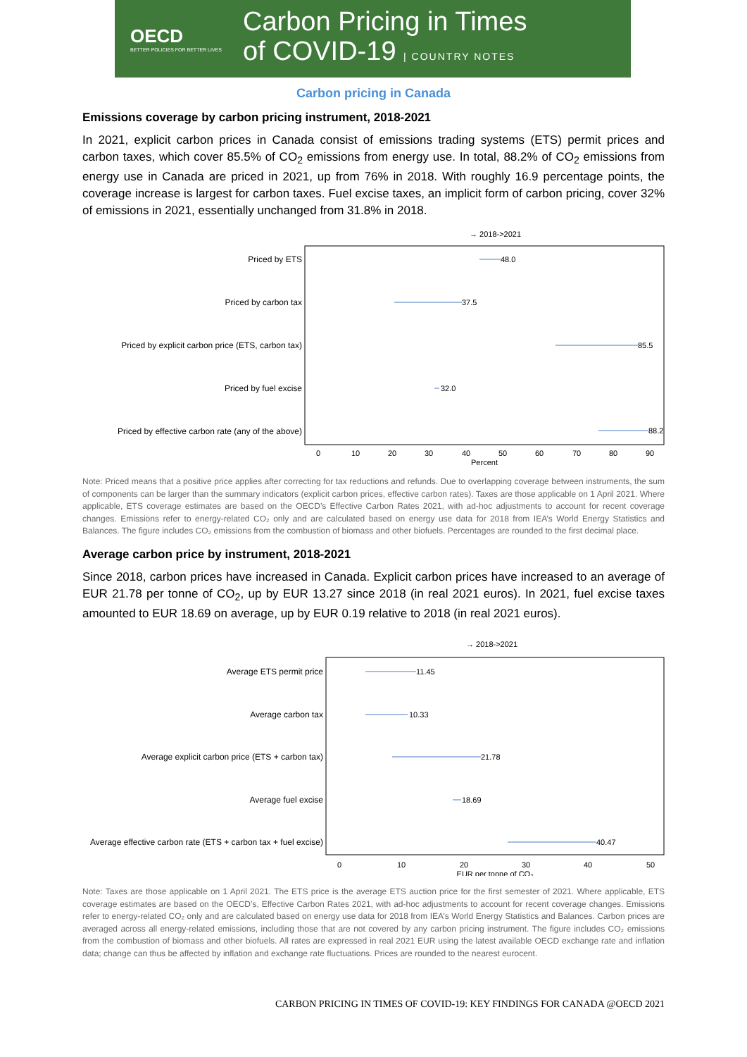OECD
BETTER POLICIES FOR BETTER LIVES
Carbon Pricing in Times
of COVID-19 | COUNTRY NOTES
Carbon pricing in Canada
Emissions coverage by carbon pricing instrument, 2018-2021
In 2021, explicit carbon prices in Canada consist of emissions trading systems (ETS) permit prices and carbon taxes, which cover 85.5% of CO<sub>2</sub> emissions from energy use. In total, 88.2% of CO<sub>2</sub> emissions from energy use in Canada are priced in 2021, up from 76% in 2018. With roughly 16.9 percentage points, the coverage increase is largest for carbon taxes. Fuel excise taxes, an implicit form of carbon pricing, cover 32% of emissions in 2021, essentially unchanged from 31.8% in 2018.
→ 2018->2021
Priced by ETS
Priced by carbon tax
Priced by explicit carbon price (ETS, carbon tax)
Priced by fuel excise
Priced by effective carbon rate (any of the above)
48.0
37.5
85.5
32.0
88.2
0
10
20
30
40
50
60
70
80
90
Percent
Note: Priced means that a positive price applies after correcting for tax reductions and refunds. Due to overlapping coverage between instruments, the sum of components can be larger than the summary indicators (explicit carbon prices, effective carbon rates). Taxes are those applicable on 1 April 2021. Where applicable, ETS coverage estimates are based on the OECD’s Effective Carbon Rates 2021, with ad-hoc adjustments to account for recent coverage changes. Emissions refer to energy-related CO₂ only and are calculated based on energy use data for 2018 from IEA’s World Energy Statistics and Balances. The figure includes CO₂ emissions from the combustion of biomass and other biofuels. Percentages are rounded to the first decimal place.
Average carbon price by instrument, 2018-2021
Since 2018, carbon prices have increased in Canada. Explicit carbon prices have increased to an average of EUR 21.78 per tonne of CO<sub>2</sub>, up by EUR 13.27 since 2018 (in real 2021 euros). In 2021, fuel excise taxes amounted to EUR 18.69 on average, up by EUR 0.19 relative to 2018 (in real 2021 euros).
→ 2018->2021
Average ETS permit price
Average carbon tax
Average explicit carbon price (ETS + carbon tax)
Average fuel excise
Average effective carbon rate (ETS + carbon tax + fuel excise)
11.45
10.33
21.78
18.69
40.47
0
10
20
30
40
50
EUR per tonne of CO₂
Note: Taxes are those applicable on 1 April 2021. The ETS price is the average ETS auction price for the first semester of 2021. Where applicable, ETS coverage estimates are based on the OECD’s, Effective Carbon Rates 2021, with ad-hoc adjustments to account for recent coverage changes. Emissions refer to energy-related CO₂ only and are calculated based on energy use data for 2018 from IEA’s World Energy Statistics and Balances. Carbon prices are averaged across all energy-related emissions, including those that are not covered by any carbon pricing instrument. The figure includes CO₂ emissions from the combustion of biomass and other biofuels. All rates are expressed in real 2021 EUR using the latest available OECD exchange rate and inflation data; change can thus be affected by inflation and exchange rate fluctuations. Prices are rounded to the nearest eurocent.
CARBON PRICING IN TIMES OF COVID-19: KEY FINDINGS FOR CANADA @OECD 2021